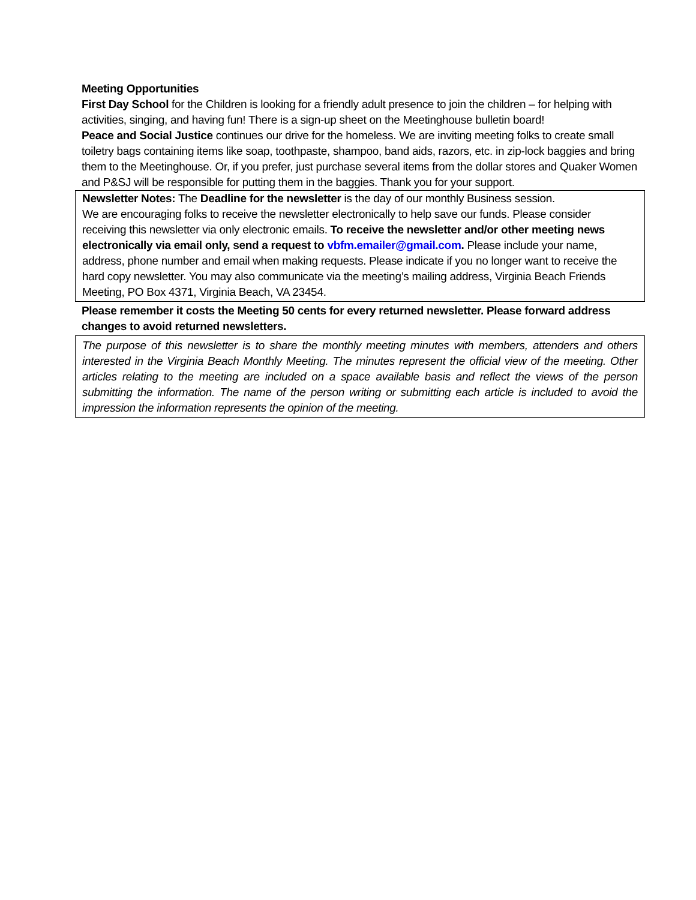Meeting Opportunities
First Day School for the Children is looking for a friendly adult presence to join the children – for helping with activities, singing, and having fun! There is a sign-up sheet on the Meetinghouse bulletin board!
Peace and Social Justice continues our drive for the homeless. We are inviting meeting folks to create small toiletry bags containing items like soap, toothpaste, shampoo, band aids, razors, etc. in zip-lock baggies and bring them to the Meetinghouse. Or, if you prefer, just purchase several items from the dollar stores and Quaker Women and P&SJ will be responsible for putting them in the baggies. Thank you for your support.
Newsletter Notes: The Deadline for the newsletter is the day of our monthly Business session.
We are encouraging folks to receive the newsletter electronically to help save our funds. Please consider receiving this newsletter via only electronic emails. To receive the newsletter and/or other meeting news electronically via email only, send a request to vbfm.emailer@gmail.com. Please include your name, address, phone number and email when making requests. Please indicate if you no longer want to receive the hard copy newsletter. You may also communicate via the meeting’s mailing address, Virginia Beach Friends Meeting, PO Box 4371, Virginia Beach, VA 23454.
Please remember it costs the Meeting 50 cents for every returned newsletter. Please forward address changes to avoid returned newsletters.
The purpose of this newsletter is to share the monthly meeting minutes with members, attenders and others interested in the Virginia Beach Monthly Meeting. The minutes represent the official view of the meeting. Other articles relating to the meeting are included on a space available basis and reflect the views of the person submitting the information. The name of the person writing or submitting each article is included to avoid the impression the information represents the opinion of the meeting.